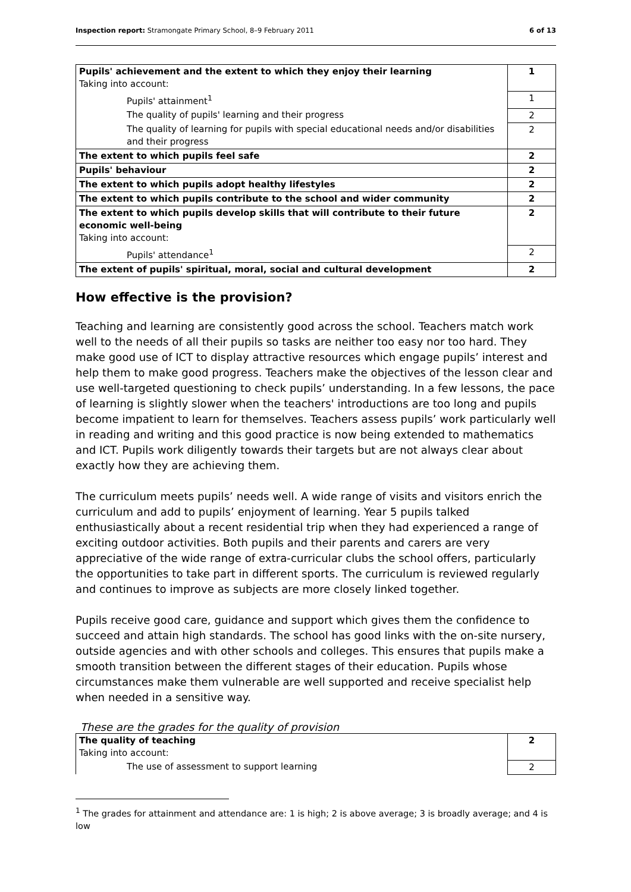Inspection report: Stramongate Primary School, 8–9 February 2011 6 of 13
| Pupils' achievement and the extent to which they enjoy their learning Taking into account: | 1 |
| Pupils' attainment<sup>1</sup> | 1 |
| The quality of pupils' learning and their progress | 2 |
| The quality of learning for pupils with special educational needs and/or disabilities and their progress | 2 |
| The extent to which pupils feel safe | 2 |
| Pupils' behaviour | 2 |
| The extent to which pupils adopt healthy lifestyles | 2 |
| The extent to which pupils contribute to the school and wider community | 2 |
| The extent to which pupils develop skills that will contribute to their future economic well-being Taking into account: | 2 |
| Pupils' attendance<sup>1</sup> | 2 |
| The extent of pupils' spiritual, moral, social and cultural development | 2 |
How effective is the provision?
Teaching and learning are consistently good across the school. Teachers match work well to the needs of all their pupils so tasks are neither too easy nor too hard. They make good use of ICT to display attractive resources which engage pupils’ interest and help them to make good progress. Teachers make the objectives of the lesson clear and use well-targeted questioning to check pupils’ understanding. In a few lessons, the pace of learning is slightly slower when the teachers' introductions are too long and pupils become impatient to learn for themselves. Teachers assess pupils’ work particularly well in reading and writing and this good practice is now being extended to mathematics and ICT. Pupils work diligently towards their targets but are not always clear about exactly how they are achieving them.
The curriculum meets pupils’ needs well. A wide range of visits and visitors enrich the curriculum and add to pupils’ enjoyment of learning. Year 5 pupils talked enthusiastically about a recent residential trip when they had experienced a range of exciting outdoor activities. Both pupils and their parents and carers are very appreciative of the wide range of extra-curricular clubs the school offers, particularly the opportunities to take part in different sports. The curriculum is reviewed regularly and continues to improve as subjects are more closely linked together.
Pupils receive good care, guidance and support which gives them the confidence to succeed and attain high standards. The school has good links with the on-site nursery, outside agencies and with other schools and colleges. This ensures that pupils make a smooth transition between the different stages of their education. Pupils whose circumstances make them vulnerable are well supported and receive specialist help when needed in a sensitive way.
These are the grades for the quality of provision
| The quality of teaching Taking into account: | 2 |
| The use of assessment to support learning | 2 |
<sup>1</sup> The grades for attainment and attendance are: 1 is high; 2 is above average; 3 is broadly average; and 4 is low